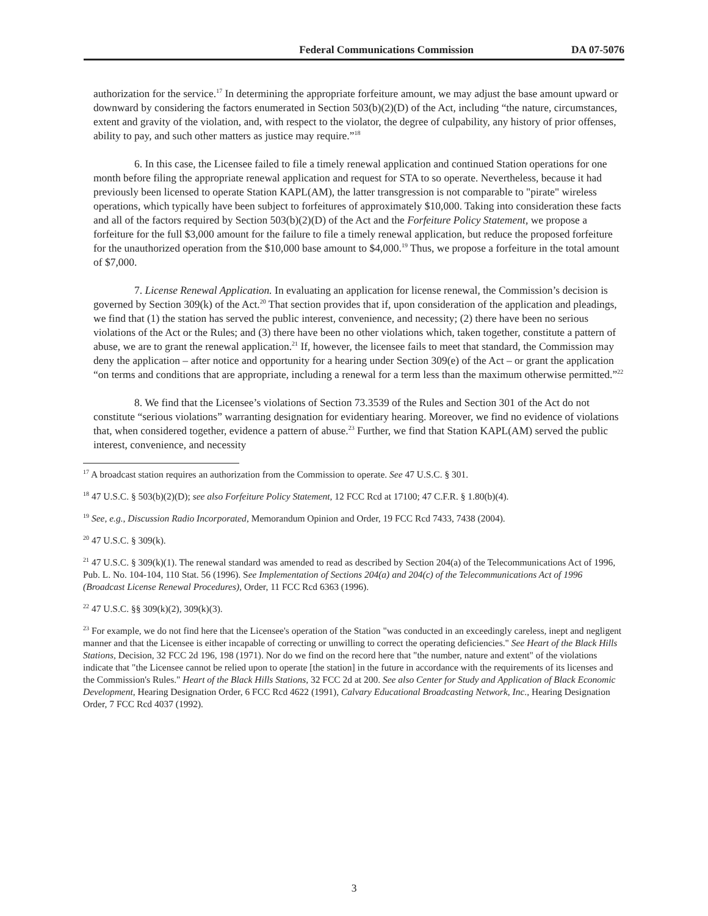Federal Communications Commission
DA 07-5076
authorization for the service.<sup>17</sup> In determining the appropriate forfeiture amount, we may adjust the base amount upward or downward by considering the factors enumerated in Section 503(b)(2)(D) of the Act, including “the nature, circumstances, extent and gravity of the violation, and, with respect to the violator, the degree of culpability, any history of prior offenses, ability to pay, and such other matters as justice may require.”<sup>18</sup>
6. In this case, the Licensee failed to file a timely renewal application and continued Station operations for one month before filing the appropriate renewal application and request for STA to so operate. Nevertheless, because it had previously been licensed to operate Station KAPL(AM), the latter transgression is not comparable to "pirate" wireless operations, which typically have been subject to forfeitures of approximately $10,000. Taking into consideration these facts and all of the factors required by Section 503(b)(2)(D) of the Act and the Forfeiture Policy Statement, we propose a forfeiture for the full $3,000 amount for the failure to file a timely renewal application, but reduce the proposed forfeiture for the unauthorized operation from the $10,000 base amount to $4,000.<sup>19</sup> Thus, we propose a forfeiture in the total amount of $7,000.
7. License Renewal Application. In evaluating an application for license renewal, the Commission’s decision is governed by Section 309(k) of the Act.<sup>20</sup> That section provides that if, upon consideration of the application and pleadings, we find that (1) the station has served the public interest, convenience, and necessity; (2) there have been no serious violations of the Act or the Rules; and (3) there have been no other violations which, taken together, constitute a pattern of abuse, we are to grant the renewal application.<sup>21</sup> If, however, the licensee fails to meet that standard, the Commission may deny the application – after notice and opportunity for a hearing under Section 309(e) of the Act – or grant the application “on terms and conditions that are appropriate, including a renewal for a term less than the maximum otherwise permitted.”<sup>22</sup>
8. We find that the Licensee’s violations of Section 73.3539 of the Rules and Section 301 of the Act do not constitute “serious violations” warranting designation for evidentiary hearing. Moreover, we find no evidence of violations that, when considered together, evidence a pattern of abuse.<sup>23</sup> Further, we find that Station KAPL(AM) served the public interest, convenience, and necessity
<sup>17</sup> A broadcast station requires an authorization from the Commission to operate. See 47 U.S.C. § 301.
<sup>18</sup> 47 U.S.C. § 503(b)(2)(D); see also Forfeiture Policy Statement, 12 FCC Rcd at 17100; 47 C.F.R. § 1.80(b)(4).
<sup>19</sup> See, e.g., Discussion Radio Incorporated, Memorandum Opinion and Order, 19 FCC Rcd 7433, 7438 (2004).
<sup>20</sup> 47 U.S.C. § 309(k).
<sup>21</sup> 47 U.S.C. § 309(k)(1). The renewal standard was amended to read as described by Section 204(a) of the Telecommunications Act of 1996, Pub. L. No. 104-104, 110 Stat. 56 (1996). See Implementation of Sections 204(a) and 204(c) of the Telecommunications Act of 1996 (Broadcast License Renewal Procedures), Order, 11 FCC Rcd 6363 (1996).
<sup>22</sup> 47 U.S.C. §§ 309(k)(2), 309(k)(3).
<sup>23</sup> For example, we do not find here that the Licensee's operation of the Station "was conducted in an exceedingly careless, inept and negligent manner and that the Licensee is either incapable of correcting or unwilling to correct the operating deficiencies." See Heart of the Black Hills Stations, Decision, 32 FCC 2d 196, 198 (1971). Nor do we find on the record here that "the number, nature and extent" of the violations indicate that "the Licensee cannot be relied upon to operate [the station] in the future in accordance with the requirements of its licenses and the Commission's Rules." Heart of the Black Hills Stations, 32 FCC 2d at 200. See also Center for Study and Application of Black Economic Development, Hearing Designation Order, 6 FCC Rcd 4622 (1991), Calvary Educational Broadcasting Network, Inc., Hearing Designation Order, 7 FCC Rcd 4037 (1992).
3